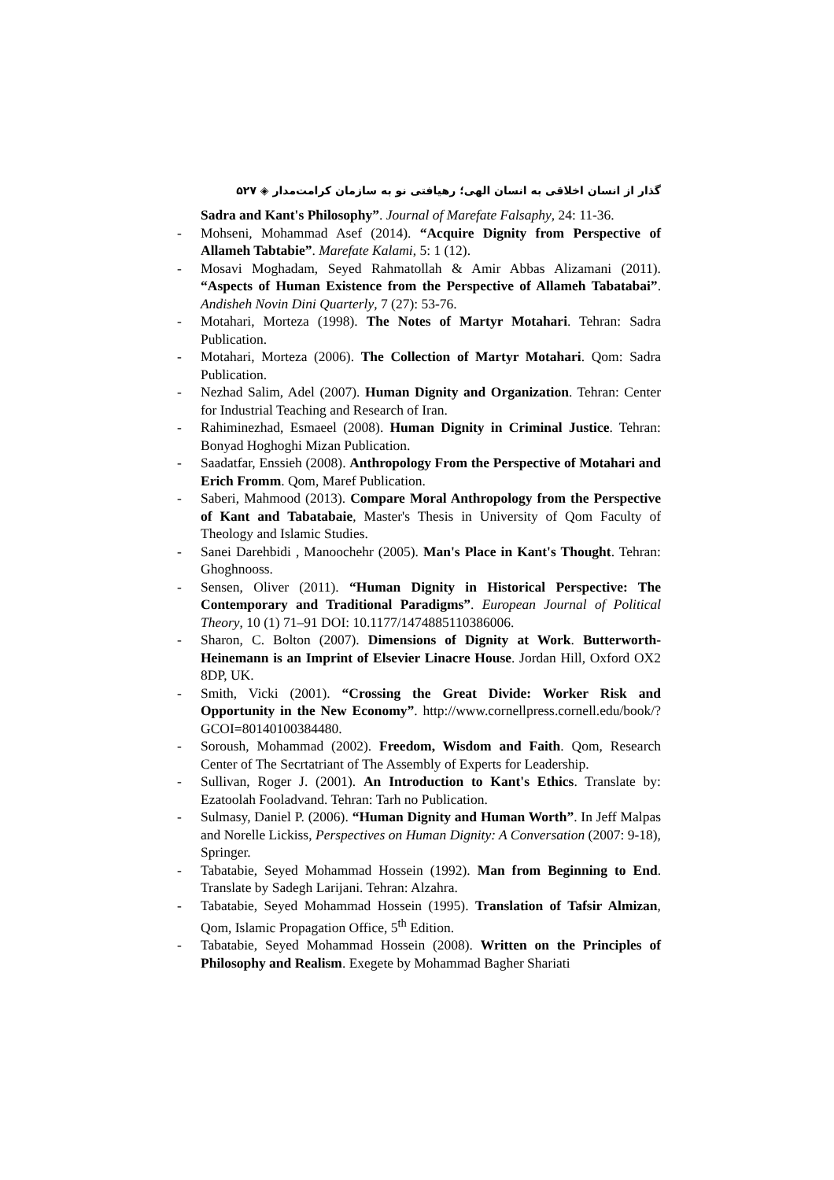گذار از انسان اخلاقی به انسان الهی؛ رهیافتی نو به سازمان کرامت‌مدار ◈ ۵۲۷
Sadra and Kant's Philosophy”. Journal of Marefate Falsaphy, 24: 11-36.
- Mohseni, Mohammad Asef (2014). “Acquire Dignity from Perspective of Allameh Tabtabie”. Marefate Kalami, 5: 1 (12).
- Mosavi Moghadam, Seyed Rahmatollah & Amir Abbas Alizamani (2011). “Aspects of Human Existence from the Perspective of Allameh Tabatabai”. Andisheh Novin Dini Quarterly, 7 (27): 53-76.
- Motahari, Morteza (1998). The Notes of Martyr Motahari. Tehran: Sadra Publication.
- Motahari, Morteza (2006). The Collection of Martyr Motahari. Qom: Sadra Publication.
- Nezhad Salim, Adel (2007). Human Dignity and Organization. Tehran: Center for Industrial Teaching and Research of Iran.
- Rahiminezhad, Esmaeel (2008). Human Dignity in Criminal Justice. Tehran: Bonyad Hoghoghi Mizan Publication.
- Saadatfar, Enssieh (2008). Anthropology From the Perspective of Motahari and Erich Fromm. Qom, Maref Publication.
- Saberi, Mahmood (2013). Compare Moral Anthropology from the Perspective of Kant and Tabatabaie, Master's Thesis in University of Qom Faculty of Theology and Islamic Studies.
- Sanei Darehbidi , Manoochehr (2005). Man's Place in Kant's Thought. Tehran: Ghoghnooss.
- Sensen, Oliver (2011). “Human Dignity in Historical Perspective: The Contemporary and Traditional Paradigms”. European Journal of Political Theory, 10 (1) 71–91 DOI: 10.1177/1474885110386006.
- Sharon, C. Bolton (2007). Dimensions of Dignity at Work. Butterworth-Heinemann is an Imprint of Elsevier Linacre House. Jordan Hill, Oxford OX2 8DP, UK.
- Smith, Vicki (2001). “Crossing the Great Divide: Worker Risk and Opportunity in the New Economy”. http://www.cornellpress.cornell.edu/book/?GCOI=80140100384480.
- Soroush, Mohammad (2002). Freedom, Wisdom and Faith. Qom, Research Center of The Secrtatriant of The Assembly of Experts for Leadership.
- Sullivan, Roger J. (2001). An Introduction to Kant's Ethics. Translate by: Ezatoolah Fooladvand. Tehran: Tarh no Publication.
- Sulmasy, Daniel P. (2006). “Human Dignity and Human Worth”. In Jeff Malpas and Norelle Lickiss, Perspectives on Human Dignity: A Conversation (2007: 9-18), Springer.
- Tabatabie, Seyed Mohammad Hossein (1992). Man from Beginning to End. Translate by Sadegh Larijani. Tehran: Alzahra.
- Tabatabie, Seyed Mohammad Hossein (1995). Translation of Tafsir Almizan, Qom, Islamic Propagation Office, 5<sup>th</sup> Edition.
- Tabatabie, Seyed Mohammad Hossein (2008). Written on the Principles of Philosophy and Realism. Exegete by Mohammad Bagher Shariati